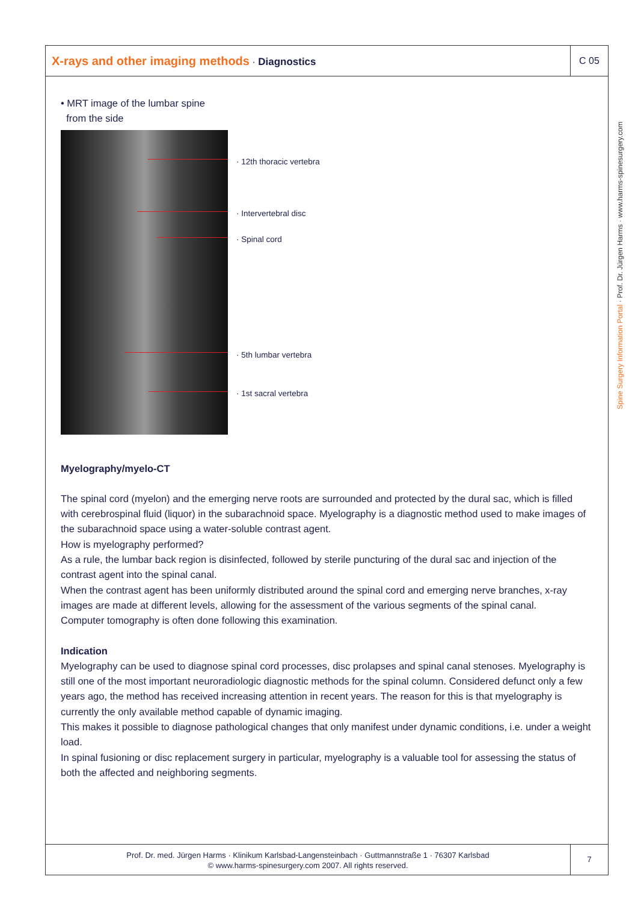X-rays and other imaging methods · Diagnostics
C 05
• MRT image of the lumbar spine
from the side
· 12th thoracic vertebra
· Intervertebral disc
· Spinal cord
· 5th lumbar vertebra
· 1st sacral vertebra
Myelography/myelo-CT
The spinal cord (myelon) and the emerging nerve roots are surrounded and protected by the dural sac, which is filled with cerebrospinal fluid (liquor) in the subarachnoid space. Myelography is a diagnostic method used to make images of the subarachnoid space using a water-soluble contrast agent.
How is myelography performed?
As a rule, the lumbar back region is disinfected, followed by sterile puncturing of the dural sac and injection of the contrast agent into the spinal canal.
When the contrast agent has been uniformly distributed around the spinal cord and emerging nerve branches, x-ray images are made at different levels, allowing for the assessment of the various segments of the spinal canal.
Computer tomography is often done following this examination.
Indication
Myelography can be used to diagnose spinal cord processes, disc prolapses and spinal canal stenoses. Myelography is still one of the most important neuroradiologic diagnostic methods for the spinal column. Considered defunct only a few years ago, the method has received increasing attention in recent years. The reason for this is that myelography is currently the only available method capable of dynamic imaging.
This makes it possible to diagnose pathological changes that only manifest under dynamic conditions, i.e. under a weight load.
In spinal fusioning or disc replacement surgery in particular, myelography is a valuable tool for assessing the status of both the affected and neighboring segments.
Prof. Dr. med. Jürgen Harms · Klinikum Karlsbad-Langensteinbach · Guttmannstraße 1 · 76307 Karlsbad
© www.harms-spinesurgery.com 2007. All rights reserved.
7
Spine Surgery Information Portal · Prof. Dr. Jürgen Harms · www.harms-spinesurgery.com